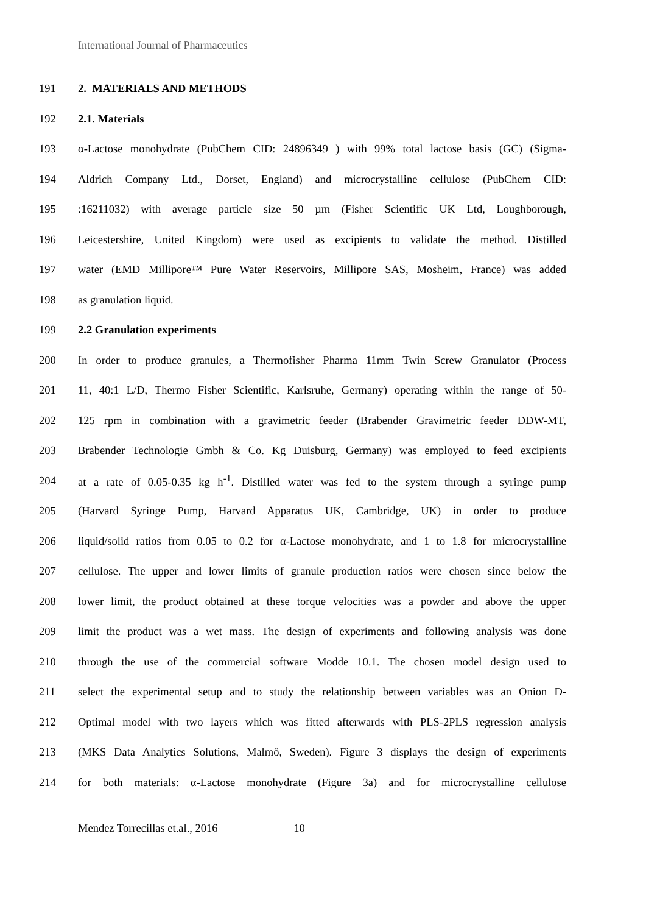International Journal of Pharmaceutics
191 2. MATERIALS AND METHODS
192 2.1. Materials
193 α-Lactose monohydrate (PubChem CID: 24896349 ) with 99% total lactose basis (GC) (Sigma-
194 Aldrich Company Ltd., Dorset, England) and microcrystalline cellulose (PubChem CID:
195:16211032) with average particle size 50 µm (Fisher Scientific UK Ltd, Loughborough,
196 Leicestershire, United Kingdom) were used as excipients to validate the method. Distilled
197 water (EMD Millipore™ Pure Water Reservoirs, Millipore SAS, Mosheim, France) was added
198 as granulation liquid.
199 2.2 Granulation experiments
200 In order to produce granules, a Thermofisher Pharma 11mm Twin Screw Granulator (Process
201 11, 40:1 L/D, Thermo Fisher Scientific, Karlsruhe, Germany) operating within the range of 50-
202 125 rpm in combination with a gravimetric feeder (Brabender Gravimetric feeder DDW-MT,
203 Brabender Technologie Gmbh & Co. Kg Duisburg, Germany) was employed to feed excipients
204 at a rate of 0.05-0.35 kg h<sup>-1</sup>. Distilled water was fed to the system through a syringe pump
205 (Harvard Syringe Pump, Harvard Apparatus UK, Cambridge, UK) in order to produce
206 liquid/solid ratios from 0.05 to 0.2 for α-Lactose monohydrate, and 1 to 1.8 for microcrystalline
207 cellulose. The upper and lower limits of granule production ratios were chosen since below the
208 lower limit, the product obtained at these torque velocities was a powder and above the upper
209 limit the product was a wet mass. The design of experiments and following analysis was done
210 through the use of the commercial software Modde 10.1. The chosen model design used to
211 select the experimental setup and to study the relationship between variables was an Onion D-
212 Optimal model with two layers which was fitted afterwards with PLS-2PLS regression analysis
213 (MKS Data Analytics Solutions, Malmö, Sweden). Figure 3 displays the design of experiments
214 for both materials: α-Lactose monohydrate (Figure 3a) and for microcrystalline cellulose
Mendez Torrecillas et.al., 2016 10